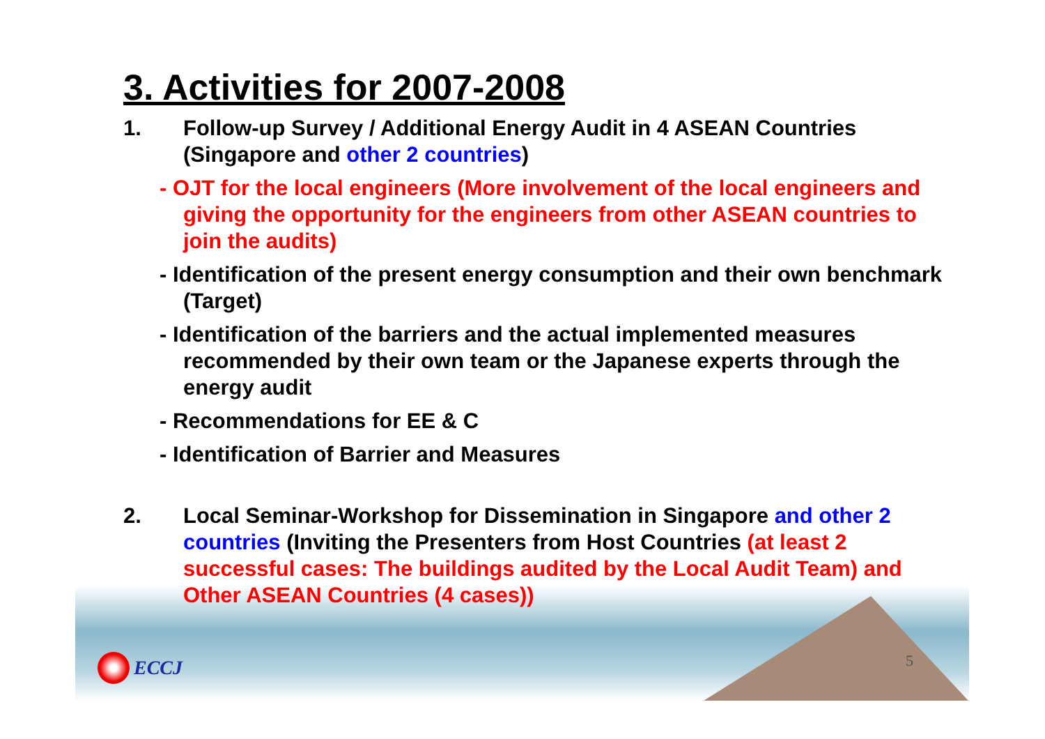3. Activities for 2007-2008
1. Follow-up Survey / Additional Energy Audit in 4 ASEAN Countries (Singapore and other 2 countries)
- OJT for the local engineers (More involvement of the local engineers and giving the opportunity for the engineers from other ASEAN countries to join the audits)
- Identification of the present energy consumption and their own benchmark (Target)
- Identification of the barriers and the actual implemented measures recommended by their own team or the Japanese experts through the energy audit
- Recommendations for EE & C
- Identification of Barrier and Measures
2. Local Seminar-Workshop for Dissemination in Singapore and other 2 countries (Inviting the Presenters from Host Countries (at least 2 successful cases: The buildings audited by the Local Audit Team) and Other ASEAN Countries (4 cases))
ECCJ 5